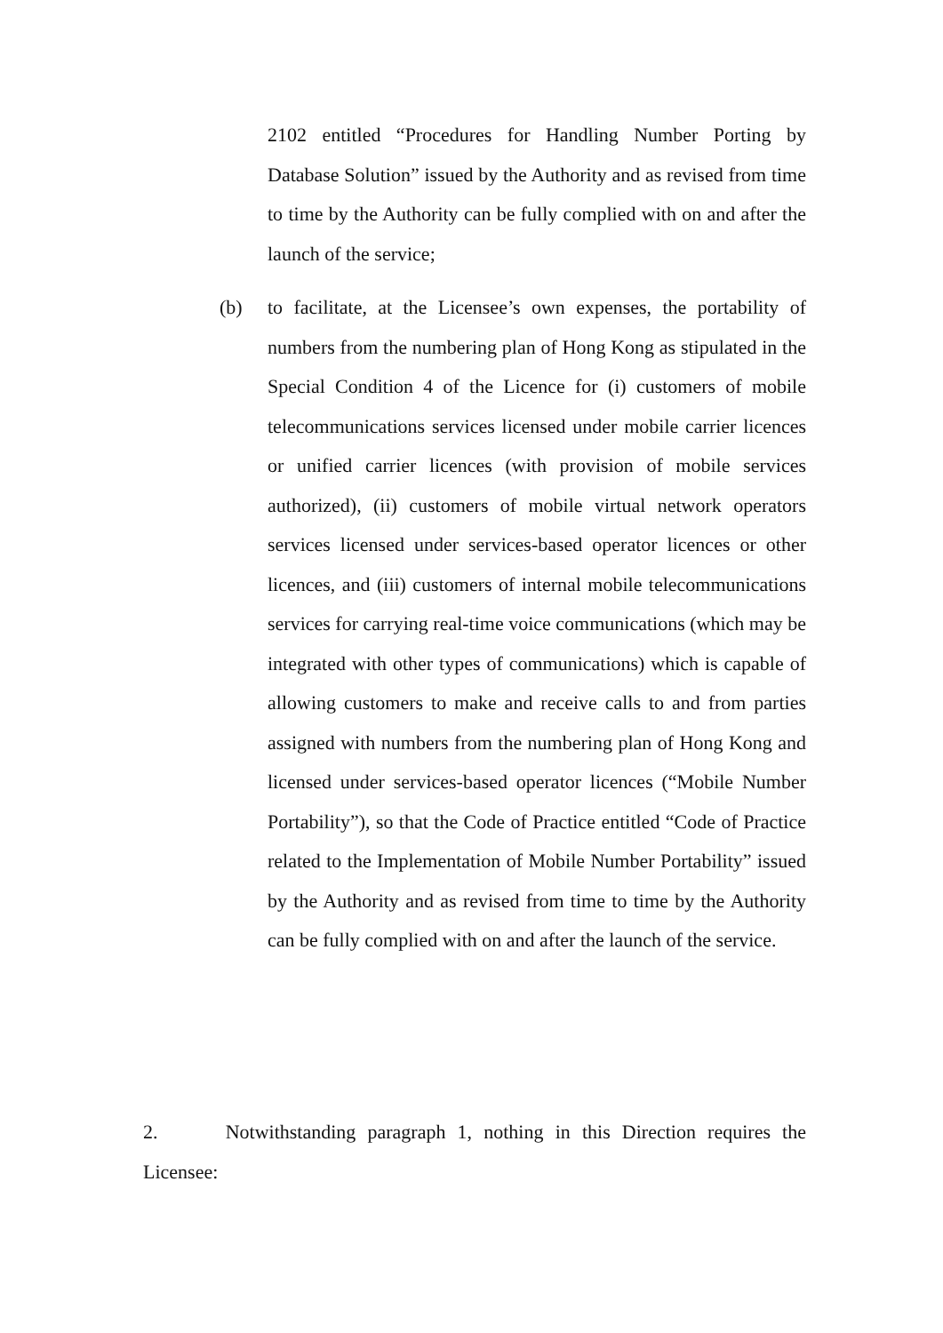2102 entitled “Procedures for Handling Number Porting by Database Solution” issued by the Authority and as revised from time to time by the Authority can be fully complied with on and after the launch of the service;
(b) to facilitate, at the Licensee’s own expenses, the portability of numbers from the numbering plan of Hong Kong as stipulated in the Special Condition 4 of the Licence for (i) customers of mobile telecommunications services licensed under mobile carrier licences or unified carrier licences (with provision of mobile services authorized), (ii) customers of mobile virtual network operators services licensed under services-based operator licences or other licences, and (iii) customers of internal mobile telecommunications services for carrying real-time voice communications (which may be integrated with other types of communications) which is capable of allowing customers to make and receive calls to and from parties assigned with numbers from the numbering plan of Hong Kong and licensed under services-based operator licences (“Mobile Number Portability”), so that the Code of Practice entitled “Code of Practice related to the Implementation of Mobile Number Portability” issued by the Authority and as revised from time to time by the Authority can be fully complied with on and after the launch of the service.
2. Notwithstanding paragraph 1, nothing in this Direction requires the Licensee: